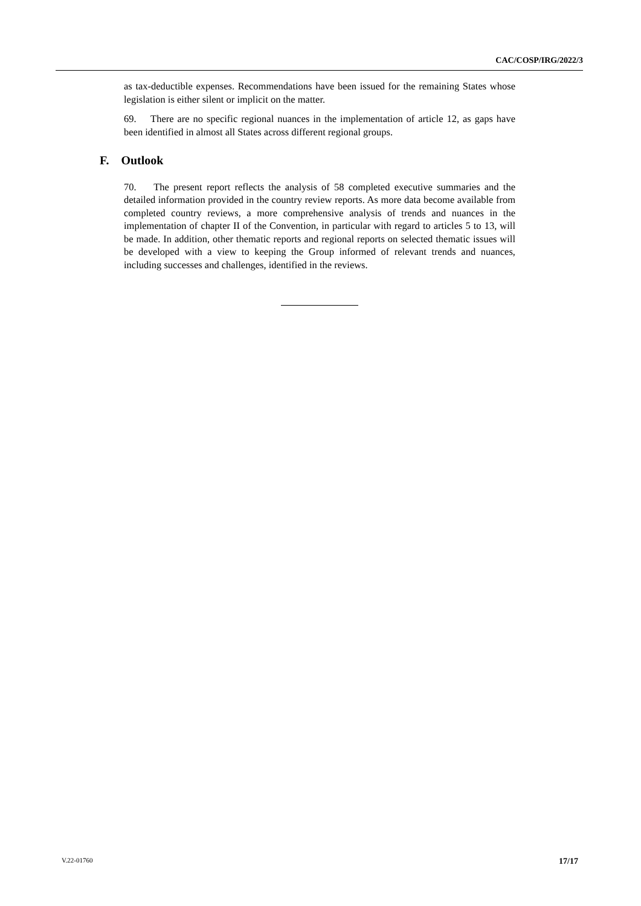CAC/COSP/IRG/2022/3
as tax-deductible expenses. Recommendations have been issued for the remaining States whose legislation is either silent or implicit on the matter.
69. There are no specific regional nuances in the implementation of article 12, as gaps have been identified in almost all States across different regional groups.
F. Outlook
70. The present report reflects the analysis of 58 completed executive summaries and the detailed information provided in the country review reports. As more data become available from completed country reviews, a more comprehensive analysis of trends and nuances in the implementation of chapter II of the Convention, in particular with regard to articles 5 to 13, will be made. In addition, other thematic reports and regional reports on selected thematic issues will be developed with a view to keeping the Group informed of relevant trends and nuances, including successes and challenges, identified in the reviews.
V.22-01760 17/17